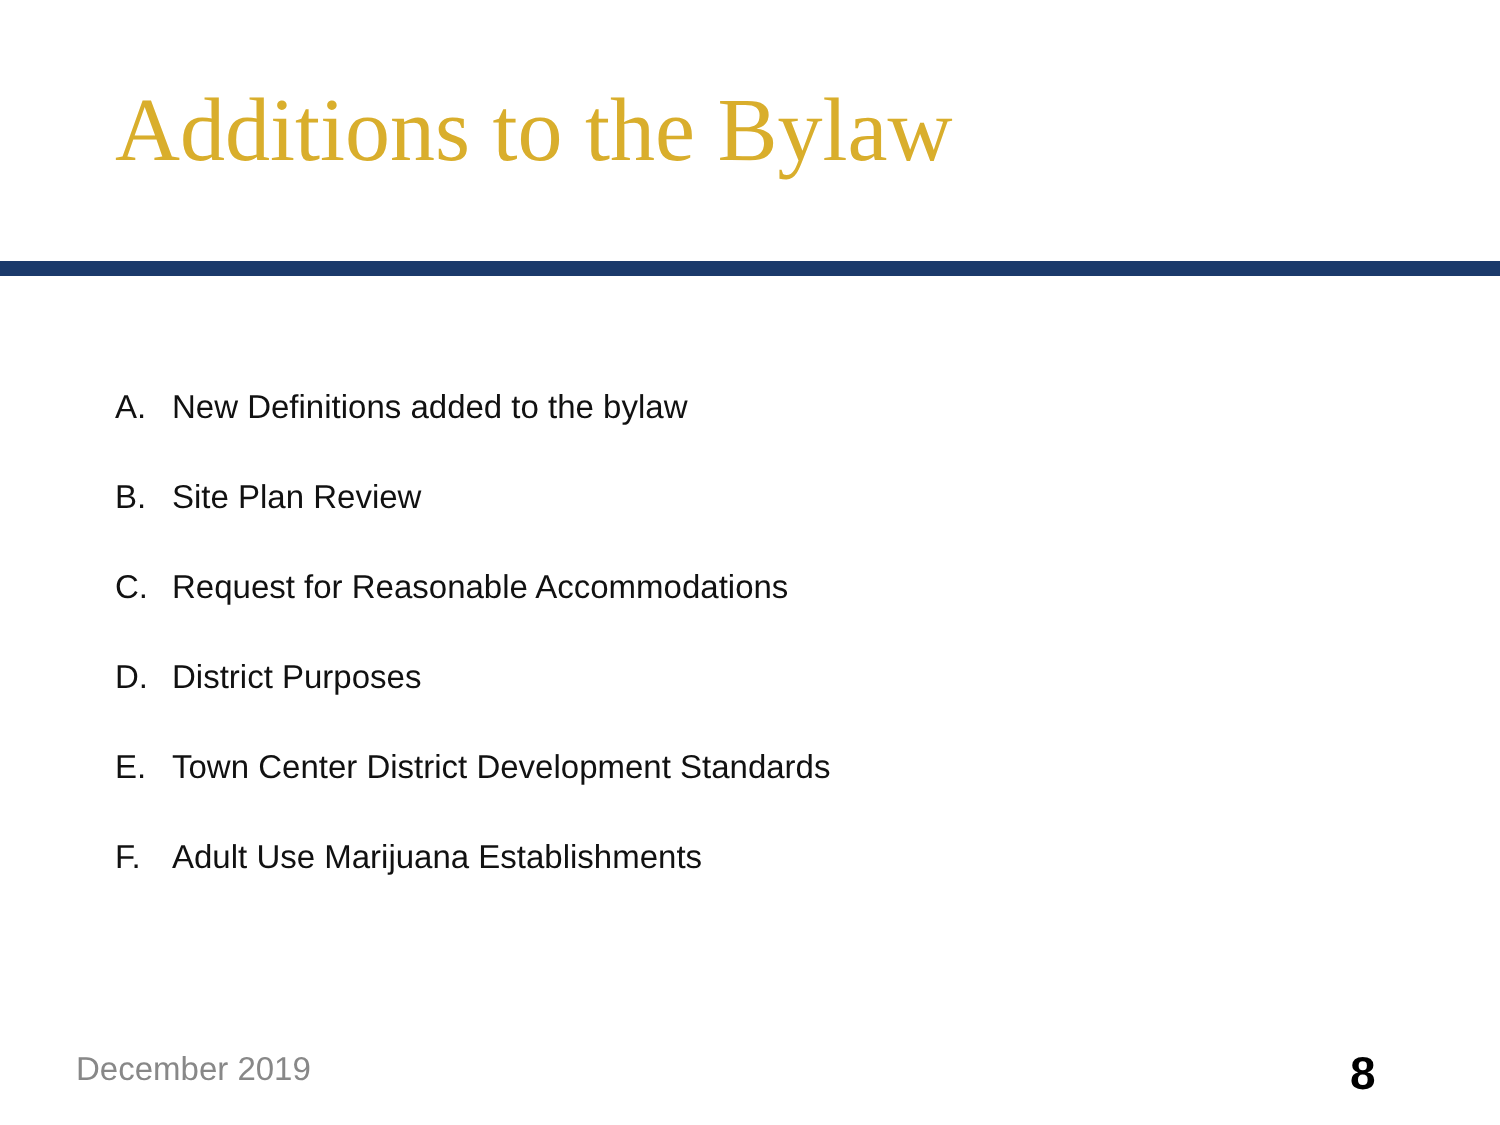Additions to the Bylaw
A. New Definitions added to the bylaw
B. Site Plan Review
C. Request for Reasonable Accommodations
D. District Purposes
E. Town Center District Development Standards
F. Adult Use Marijuana Establishments
December 2019 8